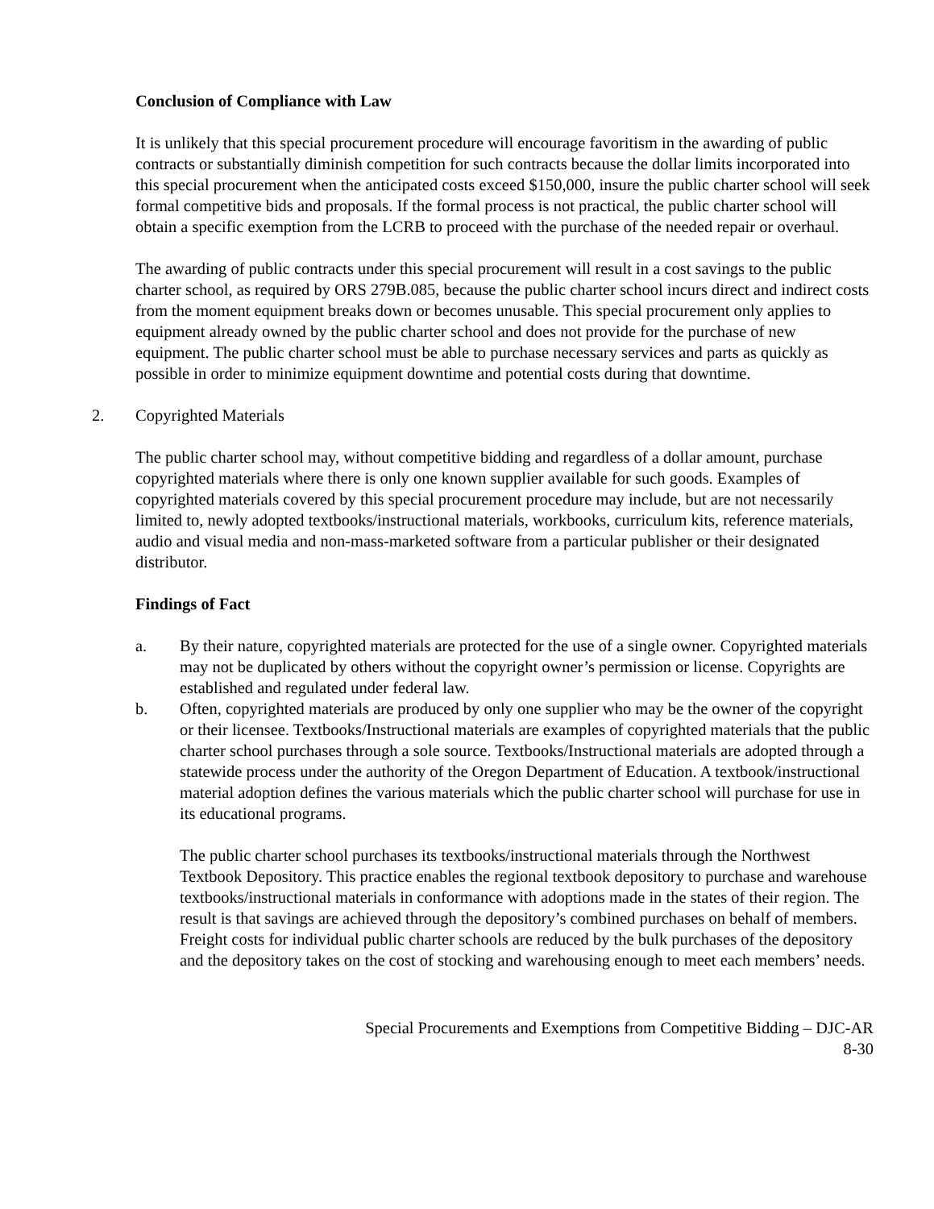Conclusion of Compliance with Law
It is unlikely that this special procurement procedure will encourage favoritism in the awarding of public contracts or substantially diminish competition for such contracts because the dollar limits incorporated into this special procurement when the anticipated costs exceed $150,000, insure the public charter school will seek formal competitive bids and proposals. If the formal process is not practical, the public charter school will obtain a specific exemption from the LCRB to proceed with the purchase of the needed repair or overhaul.
The awarding of public contracts under this special procurement will result in a cost savings to the public charter school, as required by ORS 279B.085, because the public charter school incurs direct and indirect costs from the moment equipment breaks down or becomes unusable. This special procurement only applies to equipment already owned by the public charter school and does not provide for the purchase of new equipment. The public charter school must be able to purchase necessary services and parts as quickly as possible in order to minimize equipment downtime and potential costs during that downtime.
2. Copyrighted Materials
The public charter school may, without competitive bidding and regardless of a dollar amount, purchase copyrighted materials where there is only one known supplier available for such goods. Examples of copyrighted materials covered by this special procurement procedure may include, but are not necessarily limited to, newly adopted textbooks/instructional materials, workbooks, curriculum kits, reference materials, audio and visual media and non-mass-marketed software from a particular publisher or their designated distributor.
Findings of Fact
a. By their nature, copyrighted materials are protected for the use of a single owner. Copyrighted materials may not be duplicated by others without the copyright owner’s permission or license. Copyrights are established and regulated under federal law.
b. Often, copyrighted materials are produced by only one supplier who may be the owner of the copyright or their licensee. Textbooks/Instructional materials are examples of copyrighted materials that the public charter school purchases through a sole source. Textbooks/Instructional materials are adopted through a statewide process under the authority of the Oregon Department of Education. A textbook/instructional material adoption defines the various materials which the public charter school will purchase for use in its educational programs.
The public charter school purchases its textbooks/instructional materials through the Northwest Textbook Depository. This practice enables the regional textbook depository to purchase and warehouse textbooks/instructional materials in conformance with adoptions made in the states of their region. The result is that savings are achieved through the depository’s combined purchases on behalf of members. Freight costs for individual public charter schools are reduced by the bulk purchases of the depository and the depository takes on the cost of stocking and warehousing enough to meet each members’ needs.
Special Procurements and Exemptions from Competitive Bidding – DJC-AR
8-30